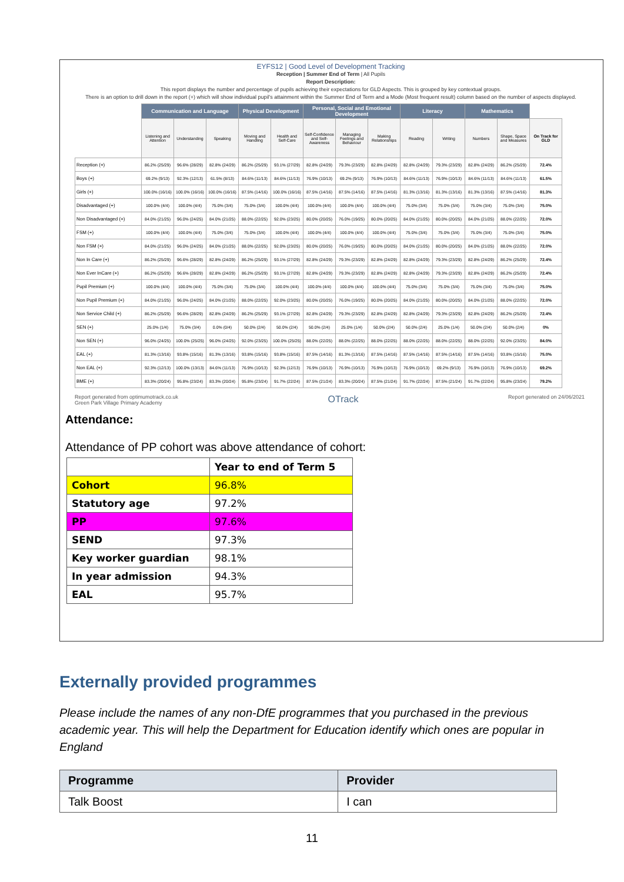EYFS12 | Good Level of Development Tracking
Reception | Summer End of Term | All Pupils
Report Description:
This report displays the number and percentage of pupils achieving their expectations for GLD Aspects. This is grouped by key contextual groups.
There is an option to drill down in the report (+) which will show individual pupil's attainment within the Summer End of Term and a Mode (Most frequent result) column based on the number of aspects displayed.
| | Communication and Language | | | Physical Development | | Personal, Social and Emotional Development | | | Literacy | | Mathematics | | |
| --- | --- | --- | --- | --- | --- | --- | --- | --- | --- | --- | --- | --- | --- |
| | Listening and Attention | Understanding | Speaking | Moving and Handling | Health and Self-Care | Self-Confidence and Self-Awareness | Managing Feelings and Behaviour | Making Relationships | Reading | Writing | Numbers | Shape, Space and Measures | On Track for GLD |
| Reception (+) | 86.2% (25/29) | 96.6% (28/29) | 82.8% (24/29) | 86.2% (25/29) | 93.1% (27/29) | 82.8% (24/29) | 79.3% (23/29) | 82.8% (24/29) | 82.8% (24/29) | 79.3% (23/29) | 82.8% (24/29) | 86.2% (25/29) | 72.4% |
| Boys (+) | 69.2% (9/13) | 92.3% (12/13) | 61.5% (8/13) | 84.6% (11/13) | 84.6% (11/13) | 76.9% (10/13) | 69.2% (9/13) | 76.9% (10/13) | 84.6% (11/13) | 76.9% (10/13) | 84.6% (11/13) | 84.6% (11/13) | 61.5% |
| Girls (+) | 100.0% (16/16) | 100.0% (16/16) | 100.0% (16/16) | 87.5% (14/16) | 100.0% (16/16) | 87.5% (14/16) | 87.5% (14/16) | 87.5% (14/16) | 81.3% (13/16) | 81.3% (13/16) | 81.3% (13/16) | 87.5% (14/16) | 81.3% |
| Disadvantaged (+) | 100.0% (4/4) | 100.0% (4/4) | 75.0% (3/4) | 75.0% (3/4) | 100.0% (4/4) | 100.0% (4/4) | 100.0% (4/4) | 100.0% (4/4) | 75.0% (3/4) | 75.0% (3/4) | 75.0% (3/4) | 75.0% (3/4) | 75.0% |
| Non Disadvantaged (+) | 84.0% (21/25) | 96.0% (24/25) | 84.0% (21/25) | 88.0% (22/25) | 92.0% (23/25) | 80.0% (20/25) | 76.0% (19/25) | 80.0% (20/25) | 84.0% (21/25) | 80.0% (20/25) | 84.0% (21/25) | 88.0% (22/25) | 72.0% |
| FSM (+) | 100.0% (4/4) | 100.0% (4/4) | 75.0% (3/4) | 75.0% (3/4) | 100.0% (4/4) | 100.0% (4/4) | 100.0% (4/4) | 100.0% (4/4) | 75.0% (3/4) | 75.0% (3/4) | 75.0% (3/4) | 75.0% (3/4) | 75.0% |
| Non FSM (+) | 84.0% (21/25) | 96.0% (24/25) | 84.0% (21/25) | 88.0% (22/25) | 92.0% (23/25) | 80.0% (20/25) | 76.0% (19/25) | 80.0% (20/25) | 84.0% (21/25) | 80.0% (20/25) | 84.0% (21/25) | 88.0% (22/25) | 72.0% |
| Non In Care (+) | 86.2% (25/29) | 96.6% (28/29) | 82.8% (24/29) | 86.2% (25/29) | 93.1% (27/29) | 82.8% (24/29) | 79.3% (23/29) | 82.8% (24/29) | 82.8% (24/29) | 79.3% (23/29) | 82.8% (24/29) | 86.2% (25/29) | 72.4% |
| Non Ever InCare (+) | 86.2% (25/29) | 96.6% (28/29) | 82.8% (24/29) | 86.2% (25/29) | 93.1% (27/29) | 82.8% (24/29) | 79.3% (23/29) | 82.8% (24/29) | 82.8% (24/29) | 79.3% (23/29) | 82.8% (24/29) | 86.2% (25/29) | 72.4% |
| Pupil Premium (+) | 100.0% (4/4) | 100.0% (4/4) | 75.0% (3/4) | 75.0% (3/4) | 100.0% (4/4) | 100.0% (4/4) | 100.0% (4/4) | 100.0% (4/4) | 75.0% (3/4) | 75.0% (3/4) | 75.0% (3/4) | 75.0% (3/4) | 75.0% |
| Non Pupil Premium (+) | 84.0% (21/25) | 96.0% (24/25) | 84.0% (21/25) | 88.0% (22/25) | 92.0% (23/25) | 80.0% (20/25) | 76.0% (19/25) | 80.0% (20/25) | 84.0% (21/25) | 80.0% (20/25) | 84.0% (21/25) | 88.0% (22/25) | 72.0% |
| Non Service Child (+) | 86.2% (25/29) | 96.6% (28/29) | 82.8% (24/29) | 86.2% (25/29) | 93.1% (27/29) | 82.8% (24/29) | 79.3% (23/29) | 82.8% (24/29) | 82.8% (24/29) | 79.3% (23/29) | 82.8% (24/29) | 86.2% (25/29) | 72.4% |
| SEN (+) | 25.0% (1/4) | 75.0% (3/4) | 0.0% (0/4) | 50.0% (2/4) | 50.0% (2/4) | 50.0% (2/4) | 25.0% (1/4) | 50.0% (2/4) | 50.0% (2/4) | 25.0% (1/4) | 50.0% (2/4) | 50.0% (2/4) | 0% |
| Non SEN (+) | 96.0% (24/25) | 100.0% (25/25) | 96.0% (24/25) | 92.0% (23/25) | 100.0% (25/25) | 88.0% (22/25) | 88.0% (22/25) | 88.0% (22/25) | 88.0% (22/25) | 88.0% (22/25) | 88.0% (22/25) | 92.0% (23/25) | 84.0% |
| EAL (+) | 81.3% (13/16) | 93.8% (15/16) | 81.3% (13/16) | 93.8% (15/16) | 93.8% (15/16) | 87.5% (14/16) | 81.3% (13/16) | 87.5% (14/16) | 87.5% (14/16) | 87.5% (14/16) | 87.5% (14/16) | 93.8% (15/16) | 75.0% |
| Non EAL (+) | 92.3% (12/13) | 100.0% (13/13) | 84.6% (11/13) | 76.9% (10/13) | 92.3% (12/13) | 76.9% (10/13) | 76.9% (10/13) | 76.9% (10/13) | 76.9% (10/13) | 69.2% (9/13) | 76.9% (10/13) | 76.9% (10/13) | 69.2% |
| BME (+) | 83.3% (20/24) | 95.8% (23/24) | 83.3% (20/24) | 95.8% (23/24) | 91.7% (22/24) | 87.5% (21/24) | 83.3% (20/24) | 87.5% (21/24) | 91.7% (22/24) | 87.5% (21/24) | 91.7% (22/24) | 95.8% (23/24) | 79.2% |
Report generated from optimumotrack.co.uk
Green Park Village Primary Academy
OTrack
Report generated on 24/06/2021
Attendance:
Attendance of PP cohort was above attendance of cohort:
| | Year to end of Term 5 |
| --- | --- |
| Cohort | 96.8% |
| Statutory age | 97.2% |
| PP | 97.6% |
| SEND | 97.3% |
| Key worker guardian | 98.1% |
| In year admission | 94.3% |
| EAL | 95.7% |
Externally provided programmes
Please include the names of any non-DfE programmes that you purchased in the previous academic year. This will help the Department for Education identify which ones are popular in England
| Programme | Provider |
| --- | --- |
| Talk Boost | I can |
11